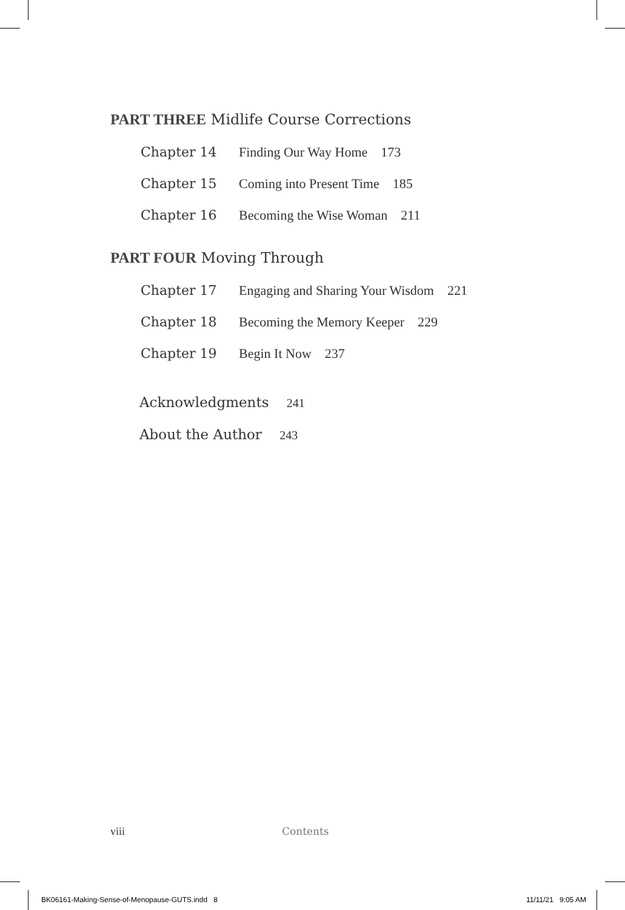PART THREE Midlife Course Corrections
Chapter 14 Finding Our Way Home 173
Chapter 15 Coming into Present Time 185
Chapter 16 Becoming the Wise Woman 211
PART FOUR Moving Through
Chapter 17 Engaging and Sharing Your Wisdom 221
Chapter 18 Becoming the Memory Keeper 229
Chapter 19 Begin It Now 237
Acknowledgments 241
About the Author 243
viii Contents
BK06161-Making-Sense-of-Menopause-GUTS.indd 8
11/11/21 9:05 AM